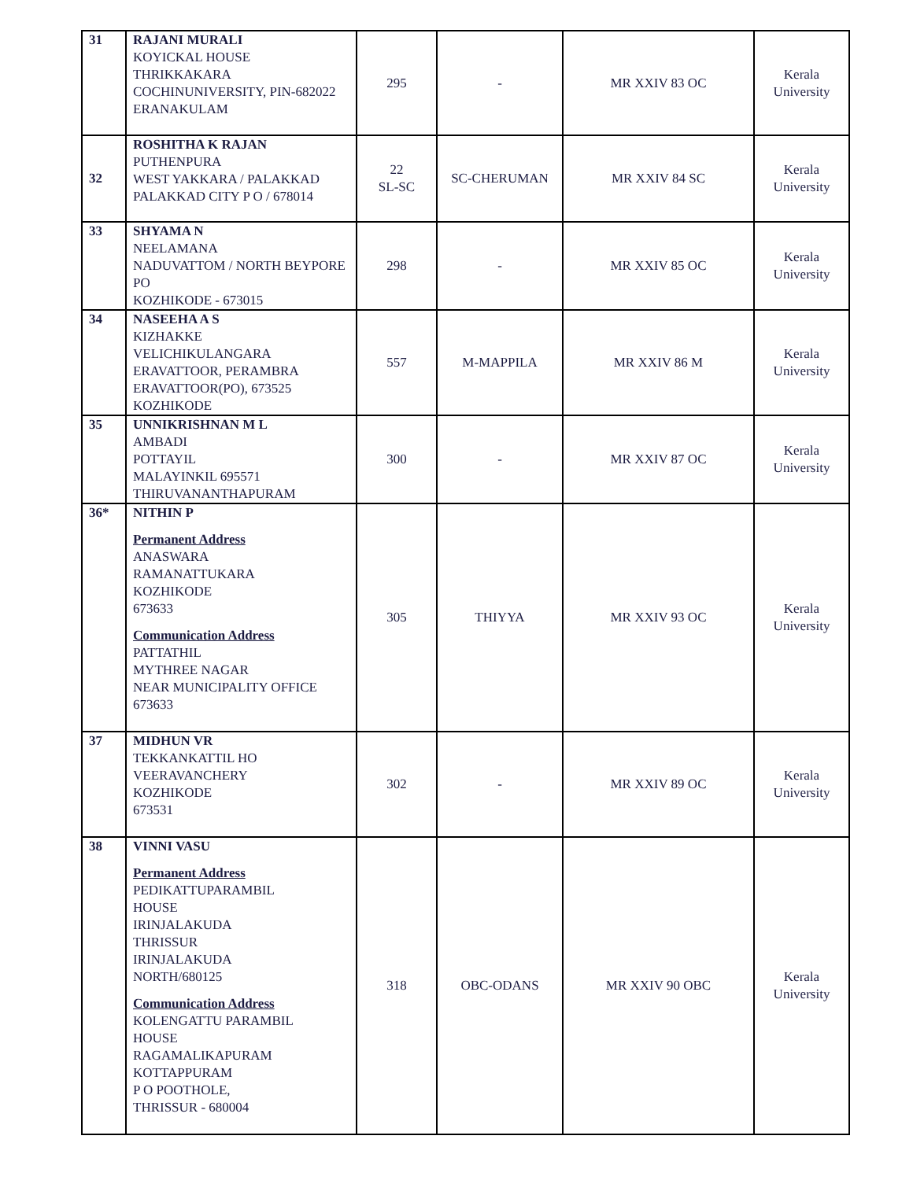| 31 | RAJANI MURALI KOYICKAL HOUSE THRIKKAKARA COCHINUNIVERSITY, PIN-682022 ERANAKULAM | 295 | - | MR XXIV 83 OC | Kerala University |
| 32 | ROSHITHA K RAJAN PUTHENPURA WEST YAKKARA / PALAKKAD PALAKKAD CITY P O / 678014 | 22 SL-SC | SC-CHERUMAN | MR XXIV 84 SC | Kerala University |
| 33 | SHYAMA N NEELAMANA NADUVATTOM / NORTH BEYPORE PO KOZHIKODE - 673015 | 298 | - | MR XXIV 85 OC | Kerala University |
| 34 | NASEEHA A S KIZHAKKE VELICHIKULANGARA ERAVATTOOR, PERAMBRA ERAVATTOOR(PO), 673525 KOZHIKODE | 557 | M-MAPPILA | MR XXIV 86 M | Kerala University |
| 35 | UNNIKRISHNAN M L AMBADI POTTAYIL MALAYINKIL 695571 THIRUVANANTHAPURAM | 300 | - | MR XXIV 87 OC | Kerala University |
| 36* | NITHIN P Permanent Address ANASWARA RAMANATTUKARA KOZHIKODE 673633 Communication Address PATTATHIL MYTHREE NAGAR NEAR MUNICIPALITY OFFICE 673633 | 305 | THIYYA | MR XXIV 93 OC | Kerala University |
| 37 | MIDHUN VR TEKKANKATTIL HO VEERAVANCHERY KOZHIKODE 673531 | 302 | - | MR XXIV 89 OC | Kerala University |
| 38 | VINNI VASU Permanent Address PEDIKATTUPARAMBIL HOUSE IRINJALAKUDA THRISSUR IRINJALAKUDA NORTH/680125 Communication Address KOLENGATTU PARAMBIL HOUSE RAGAMALIKAPURAM KOTTAPPURAM P O POOTHOLE, THRISSUR - 680004 | 318 | OBC-ODANS | MR XXIV 90 OBC | Kerala University |